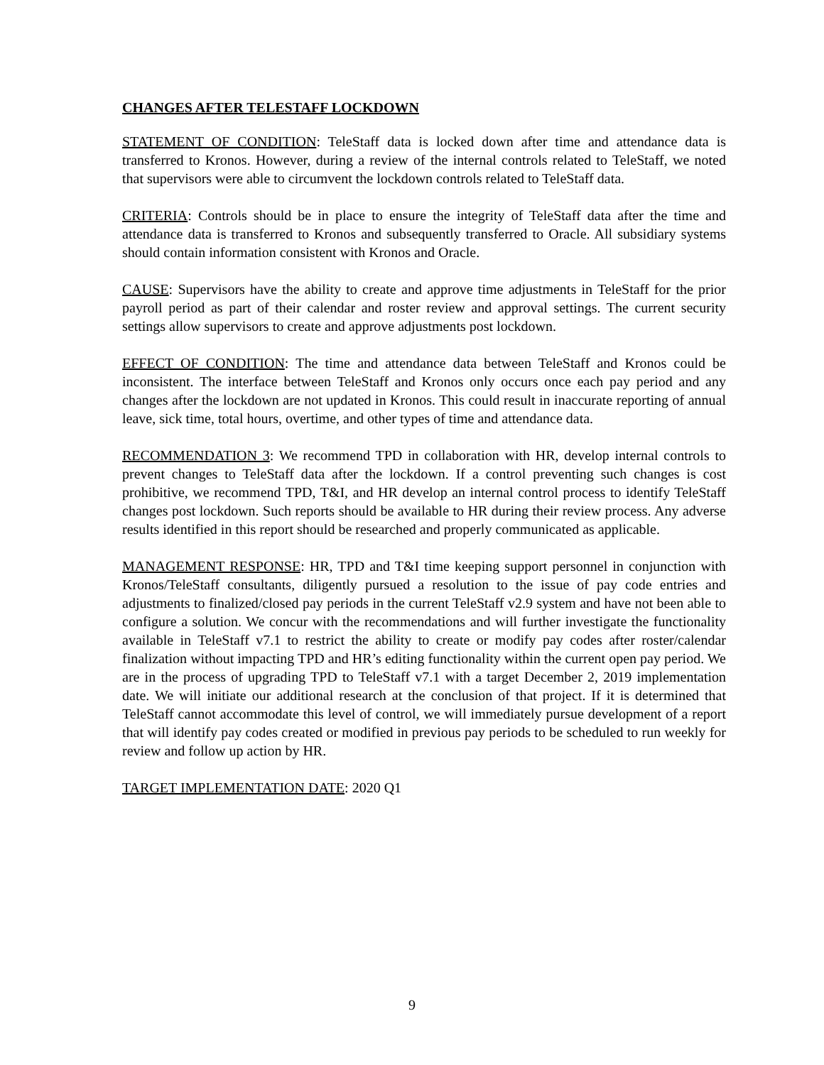CHANGES AFTER TELESTAFF LOCKDOWN
STATEMENT OF CONDITION: TeleStaff data is locked down after time and attendance data is transferred to Kronos. However, during a review of the internal controls related to TeleStaff, we noted that supervisors were able to circumvent the lockdown controls related to TeleStaff data.
CRITERIA: Controls should be in place to ensure the integrity of TeleStaff data after the time and attendance data is transferred to Kronos and subsequently transferred to Oracle. All subsidiary systems should contain information consistent with Kronos and Oracle.
CAUSE: Supervisors have the ability to create and approve time adjustments in TeleStaff for the prior payroll period as part of their calendar and roster review and approval settings. The current security settings allow supervisors to create and approve adjustments post lockdown.
EFFECT OF CONDITION: The time and attendance data between TeleStaff and Kronos could be inconsistent. The interface between TeleStaff and Kronos only occurs once each pay period and any changes after the lockdown are not updated in Kronos. This could result in inaccurate reporting of annual leave, sick time, total hours, overtime, and other types of time and attendance data.
RECOMMENDATION 3: We recommend TPD in collaboration with HR, develop internal controls to prevent changes to TeleStaff data after the lockdown. If a control preventing such changes is cost prohibitive, we recommend TPD, T&I, and HR develop an internal control process to identify TeleStaff changes post lockdown. Such reports should be available to HR during their review process. Any adverse results identified in this report should be researched and properly communicated as applicable.
MANAGEMENT RESPONSE: HR, TPD and T&I time keeping support personnel in conjunction with Kronos/TeleStaff consultants, diligently pursued a resolution to the issue of pay code entries and adjustments to finalized/closed pay periods in the current TeleStaff v2.9 system and have not been able to configure a solution. We concur with the recommendations and will further investigate the functionality available in TeleStaff v7.1 to restrict the ability to create or modify pay codes after roster/calendar finalization without impacting TPD and HR’s editing functionality within the current open pay period. We are in the process of upgrading TPD to TeleStaff v7.1 with a target December 2, 2019 implementation date. We will initiate our additional research at the conclusion of that project. If it is determined that TeleStaff cannot accommodate this level of control, we will immediately pursue development of a report that will identify pay codes created or modified in previous pay periods to be scheduled to run weekly for review and follow up action by HR.
TARGET IMPLEMENTATION DATE: 2020 Q1
9